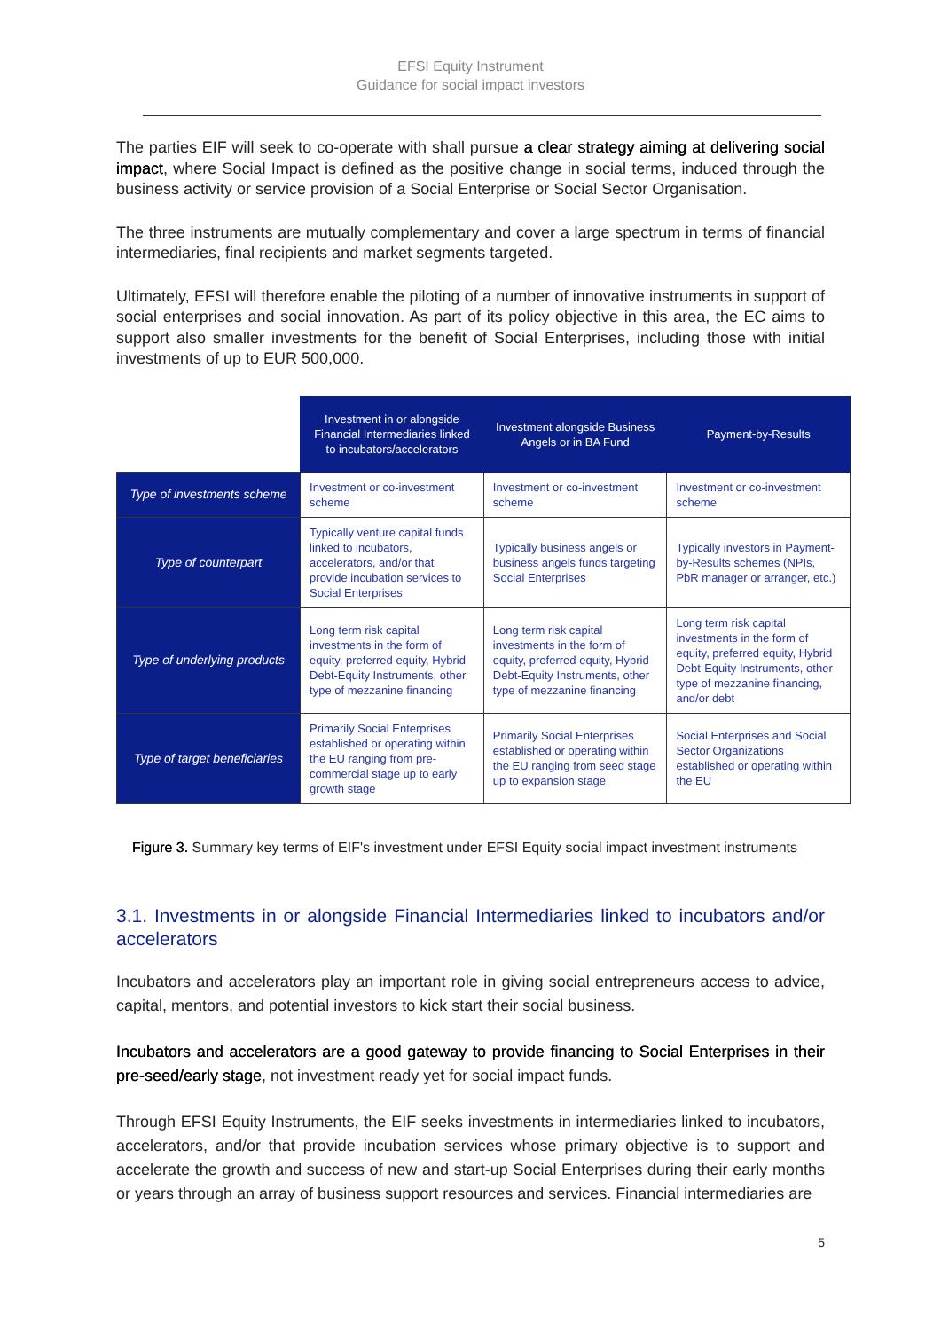EFSI Equity Instrument
Guidance for social impact investors
The parties EIF will seek to co-operate with shall pursue a clear strategy aiming at delivering social impact, where Social Impact is defined as the positive change in social terms, induced through the business activity or service provision of a Social Enterprise or Social Sector Organisation.
The three instruments are mutually complementary and cover a large spectrum in terms of financial intermediaries, final recipients and market segments targeted.
Ultimately, EFSI will therefore enable the piloting of a number of innovative instruments in support of social enterprises and social innovation. As part of its policy objective in this area, the EC aims to support also smaller investments for the benefit of Social Enterprises, including those with initial investments of up to EUR 500,000.
| | Investment in or alongside Financial Intermediaries linked to incubators/accelerators | Investment alongside Business Angels or in BA Fund | Payment-by-Results |
| Type of investments scheme | Investment or co-investment scheme | Investment or co-investment scheme | Investment or co-investment scheme |
| Type of counterpart | Typically venture capital funds linked to incubators, accelerators, and/or that provide incubation services to Social Enterprises | Typically business angels or business angels funds targeting Social Enterprises | Typically investors in Payment-by-Results schemes (NPIs, PbR manager or arranger, etc.) |
| Type of underlying products | Long term risk capital investments in the form of equity, preferred equity, Hybrid Debt-Equity Instruments, other type of mezzanine financing | Long term risk capital investments in the form of equity, preferred equity, Hybrid Debt-Equity Instruments, other type of mezzanine financing | Long term risk capital investments in the form of equity, preferred equity, Hybrid Debt-Equity Instruments, other type of mezzanine financing, and/or debt |
| Type of target beneficiaries | Primarily Social Enterprises established or operating within the EU ranging from pre-commercial stage up to early growth stage | Primarily Social Enterprises established or operating within the EU ranging from seed stage up to expansion stage | Social Enterprises and Social Sector Organizations established or operating within the EU |
Figure 3. Summary key terms of EIF's investment under EFSI Equity social impact investment instruments
3.1. Investments in or alongside Financial Intermediaries linked to incubators and/or accelerators
Incubators and accelerators play an important role in giving social entrepreneurs access to advice, capital, mentors, and potential investors to kick start their social business.
Incubators and accelerators are a good gateway to provide financing to Social Enterprises in their pre-seed/early stage, not investment ready yet for social impact funds.
Through EFSI Equity Instruments, the EIF seeks investments in intermediaries linked to incubators, accelerators, and/or that provide incubation services whose primary objective is to support and accelerate the growth and success of new and start-up Social Enterprises during their early months or years through an array of business support resources and services. Financial intermediaries are
5